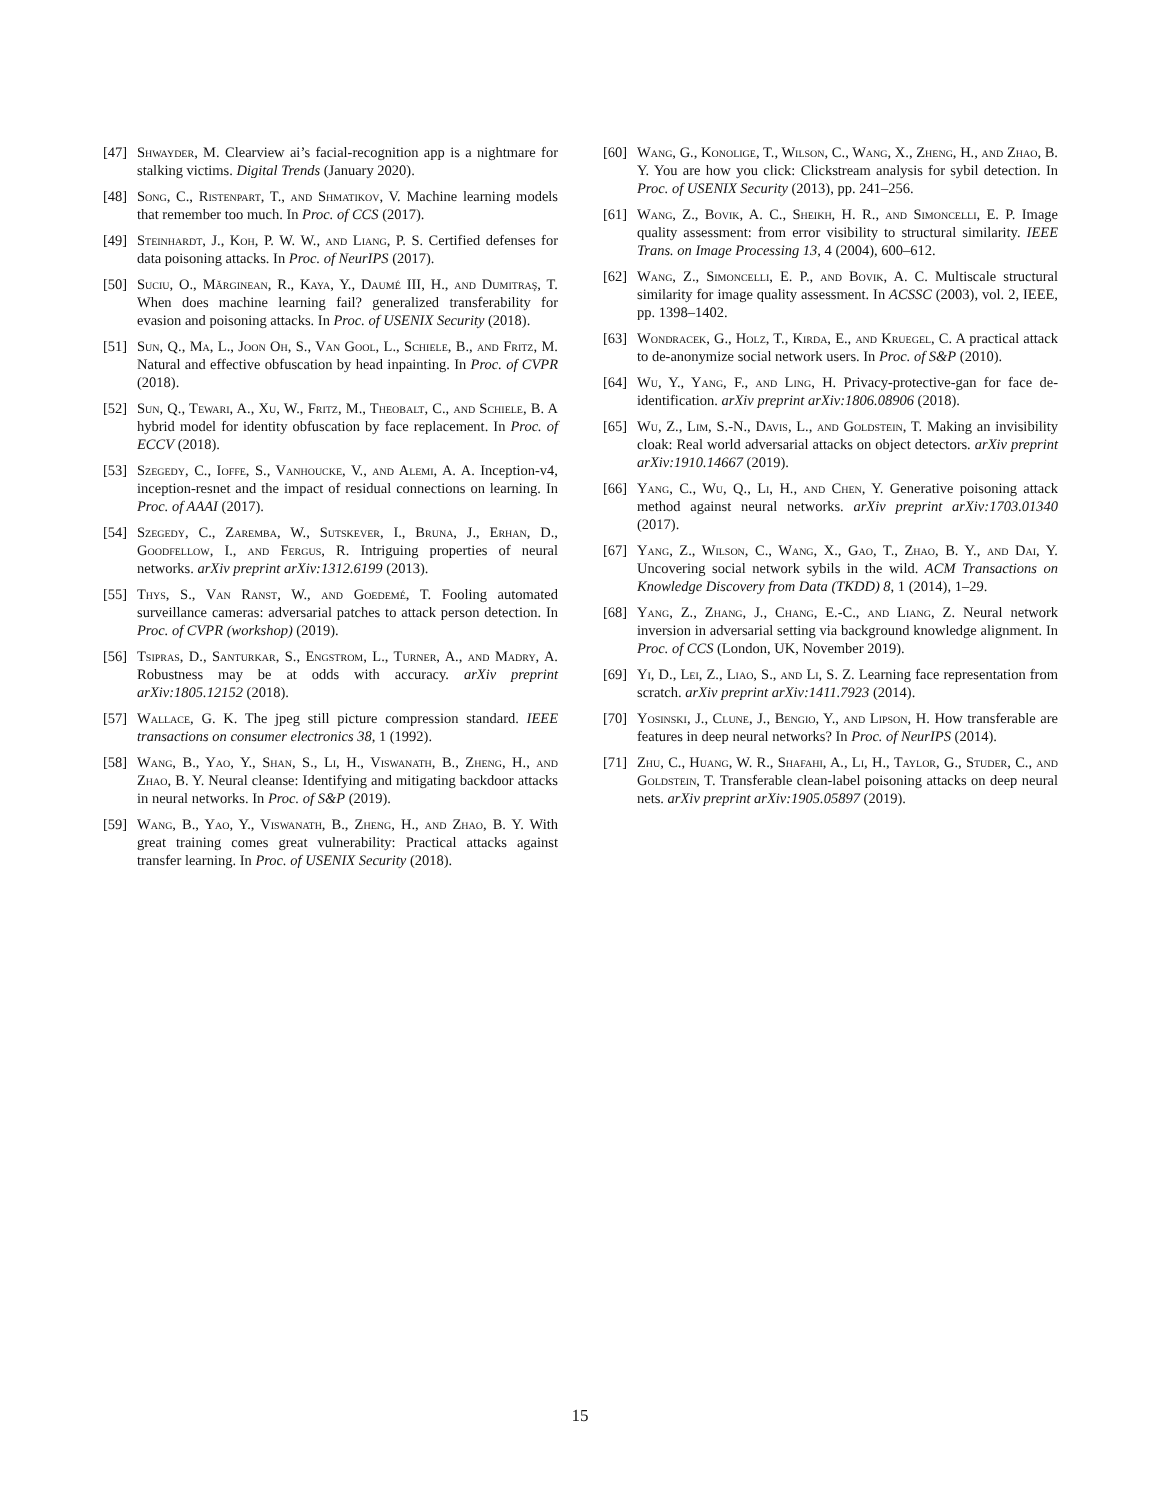[47] Shwayder, M. Clearview ai’s facial-recognition app is a nightmare for stalking victims. Digital Trends (January 2020).
[48] Song, C., Ristenpart, T., and Shmatikov, V. Machine learning models that remember too much. In Proc. of CCS (2017).
[49] Steinhardt, J., Koh, P. W. W., and Liang, P. S. Certified defenses for data poisoning attacks. In Proc. of NeurIPS (2017).
[50] Suciu, O., Mărginean, R., Kaya, Y., Daumé III, H., and Dumitraş, T. When does machine learning fail? generalized transferability for evasion and poisoning attacks. In Proc. of USENIX Security (2018).
[51] Sun, Q., Ma, L., Joon Oh, S., Van Gool, L., Schiele, B., and Fritz, M. Natural and effective obfuscation by head inpainting. In Proc. of CVPR (2018).
[52] Sun, Q., Tewari, A., Xu, W., Fritz, M., Theobalt, C., and Schiele, B. A hybrid model for identity obfuscation by face replacement. In Proc. of ECCV (2018).
[53] Szegedy, C., Ioffe, S., Vanhoucke, V., and Alemi, A. A. Inception-v4, inception-resnet and the impact of residual connections on learning. In Proc. of AAAI (2017).
[54] Szegedy, C., Zaremba, W., Sutskever, I., Bruna, J., Erhan, D., Goodfellow, I., and Fergus, R. Intriguing properties of neural networks. arXiv preprint arXiv:1312.6199 (2013).
[55] Thys, S., Van Ranst, W., and Goedemé, T. Fooling automated surveillance cameras: adversarial patches to attack person detection. In Proc. of CVPR (workshop) (2019).
[56] Tsipras, D., Santurkar, S., Engstrom, L., Turner, A., and Madry, A. Robustness may be at odds with accuracy. arXiv preprint arXiv:1805.12152 (2018).
[57] Wallace, G. K. The jpeg still picture compression standard. IEEE transactions on consumer electronics 38, 1 (1992).
[58] Wang, B., Yao, Y., Shan, S., Li, H., Viswanath, B., Zheng, H., and Zhao, B. Y. Neural cleanse: Identifying and mitigating backdoor attacks in neural networks. In Proc. of S&P (2019).
[59] Wang, B., Yao, Y., Viswanath, B., Zheng, H., and Zhao, B. Y. With great training comes great vulnerability: Practical attacks against transfer learning. In Proc. of USENIX Security (2018).
[60] Wang, G., Konolige, T., Wilson, C., Wang, X., Zheng, H., and Zhao, B. Y. You are how you click: Clickstream analysis for sybil detection. In Proc. of USENIX Security (2013), pp. 241–256.
[61] Wang, Z., Bovik, A. C., Sheikh, H. R., and Simoncelli, E. P. Image quality assessment: from error visibility to structural similarity. IEEE Trans. on Image Processing 13, 4 (2004), 600–612.
[62] Wang, Z., Simoncelli, E. P., and Bovik, A. C. Multiscale structural similarity for image quality assessment. In ACSSC (2003), vol. 2, IEEE, pp. 1398–1402.
[63] Wondracek, G., Holz, T., Kirda, E., and Kruegel, C. A practical attack to de-anonymize social network users. In Proc. of S&P (2010).
[64] Wu, Y., Yang, F., and Ling, H. Privacy-protective-gan for face de-identification. arXiv preprint arXiv:1806.08906 (2018).
[65] Wu, Z., Lim, S.-N., Davis, L., and Goldstein, T. Making an invisibility cloak: Real world adversarial attacks on object detectors. arXiv preprint arXiv:1910.14667 (2019).
[66] Yang, C., Wu, Q., Li, H., and Chen, Y. Generative poisoning attack method against neural networks. arXiv preprint arXiv:1703.01340 (2017).
[67] Yang, Z., Wilson, C., Wang, X., Gao, T., Zhao, B. Y., and Dai, Y. Uncovering social network sybils in the wild. ACM Transactions on Knowledge Discovery from Data (TKDD) 8, 1 (2014), 1–29.
[68] Yang, Z., Zhang, J., Chang, E.-C., and Liang, Z. Neural network inversion in adversarial setting via background knowledge alignment. In Proc. of CCS (London, UK, November 2019).
[69] Yi, D., Lei, Z., Liao, S., and Li, S. Z. Learning face representation from scratch. arXiv preprint arXiv:1411.7923 (2014).
[70] Yosinski, J., Clune, J., Bengio, Y., and Lipson, H. How transferable are features in deep neural networks? In Proc. of NeurIPS (2014).
[71] Zhu, C., Huang, W. R., Shafahi, A., Li, H., Taylor, G., Studer, C., and Goldstein, T. Transferable clean-label poisoning attacks on deep neural nets. arXiv preprint arXiv:1905.05897 (2019).
15